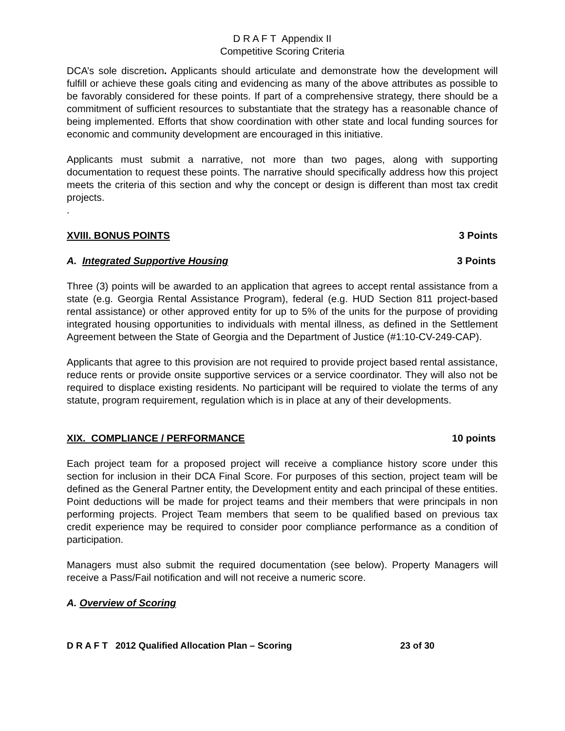D R A F T Appendix II
Competitive Scoring Criteria
DCA’s sole discretion. Applicants should articulate and demonstrate how the development will fulfill or achieve these goals citing and evidencing as many of the above attributes as possible to be favorably considered for these points. If part of a comprehensive strategy, there should be a commitment of sufficient resources to substantiate that the strategy has a reasonable chance of being implemented. Efforts that show coordination with other state and local funding sources for economic and community development are encouraged in this initiative.
Applicants must submit a narrative, not more than two pages, along with supporting documentation to request these points. The narrative should specifically address how this project meets the criteria of this section and why the concept or design is different than most tax credit projects.
.
XVIII. BONUS POINTS 3 Points
A. Integrated Supportive Housing 3 Points
Three (3) points will be awarded to an application that agrees to accept rental assistance from a state (e.g. Georgia Rental Assistance Program), federal (e.g. HUD Section 811 project-based rental assistance) or other approved entity for up to 5% of the units for the purpose of providing integrated housing opportunities to individuals with mental illness, as defined in the Settlement Agreement between the State of Georgia and the Department of Justice (#1:10-CV-249-CAP).
Applicants that agree to this provision are not required to provide project based rental assistance, reduce rents or provide onsite supportive services or a service coordinator. They will also not be required to displace existing residents. No participant will be required to violate the terms of any statute, program requirement, regulation which is in place at any of their developments.
XIX. COMPLIANCE / PERFORMANCE 10 points
Each project team for a proposed project will receive a compliance history score under this section for inclusion in their DCA Final Score. For purposes of this section, project team will be defined as the General Partner entity, the Development entity and each principal of these entities. Point deductions will be made for project teams and their members that were principals in non performing projects. Project Team members that seem to be qualified based on previous tax credit experience may be required to consider poor compliance performance as a condition of participation.
Managers must also submit the required documentation (see below). Property Managers will receive a Pass/Fail notification and will not receive a numeric score.
A. Overview of Scoring
D R A F T 2012 Qualified Allocation Plan – Scoring 23 of 30